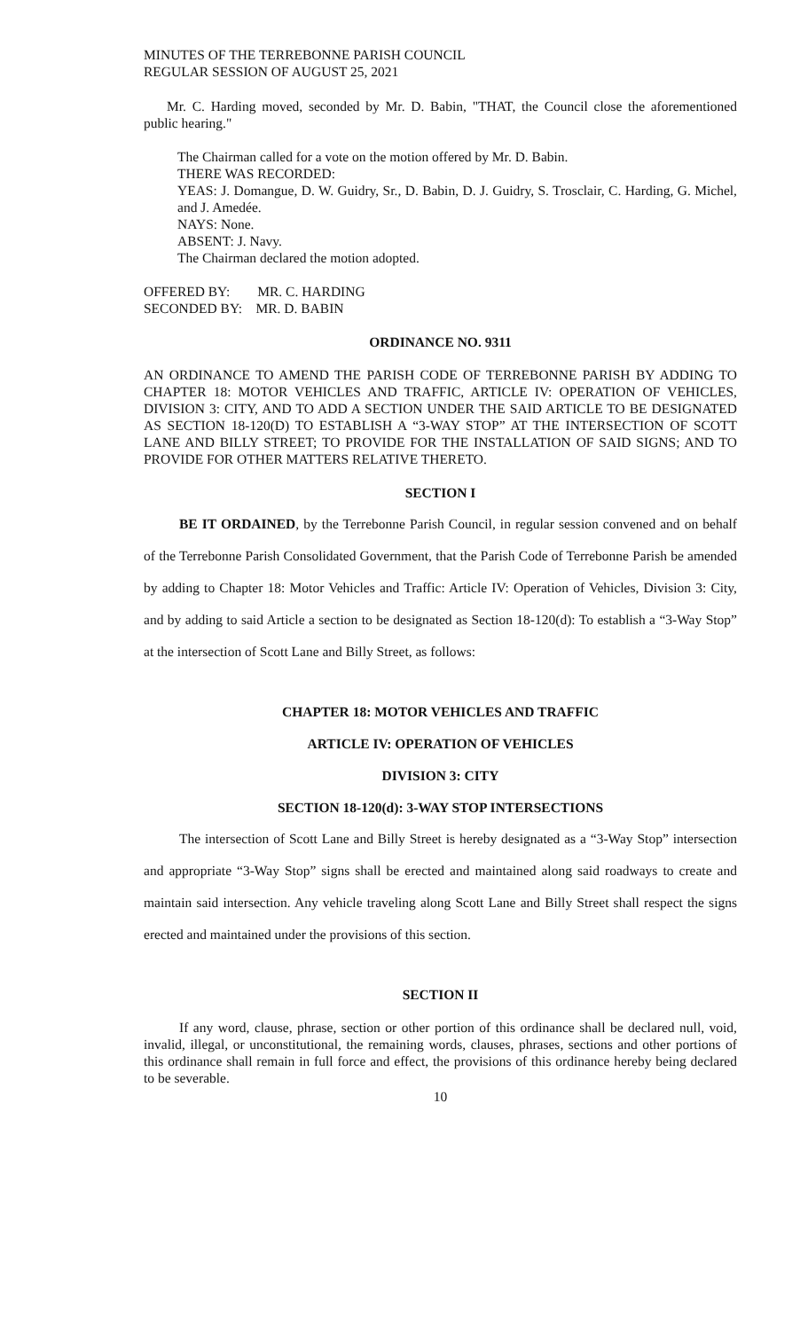MINUTES OF THE TERREBONNE PARISH COUNCIL
REGULAR SESSION OF AUGUST 25, 2021
Mr. C. Harding moved, seconded by Mr. D. Babin, "THAT, the Council close the aforementioned public hearing."
The Chairman called for a vote on the motion offered by Mr. D. Babin.
THERE WAS RECORDED:
YEAS: J. Domangue, D. W. Guidry, Sr., D. Babin, D. J. Guidry, S. Trosclair, C. Harding, G. Michel, and J. Amedée.
NAYS: None.
ABSENT: J. Navy.
The Chairman declared the motion adopted.
OFFERED BY: MR. C. HARDING
SECONDED BY: MR. D. BABIN
ORDINANCE NO. 9311
AN ORDINANCE TO AMEND THE PARISH CODE OF TERREBONNE PARISH BY ADDING TO CHAPTER 18: MOTOR VEHICLES AND TRAFFIC, ARTICLE IV: OPERATION OF VEHICLES, DIVISION 3: CITY, AND TO ADD A SECTION UNDER THE SAID ARTICLE TO BE DESIGNATED AS SECTION 18-120(D) TO ESTABLISH A “3-WAY STOP” AT THE INTERSECTION OF SCOTT LANE AND BILLY STREET; TO PROVIDE FOR THE INSTALLATION OF SAID SIGNS; AND TO PROVIDE FOR OTHER MATTERS RELATIVE THERETO.
SECTION I
BE IT ORDAINED, by the Terrebonne Parish Council, in regular session convened and on behalf of the Terrebonne Parish Consolidated Government, that the Parish Code of Terrebonne Parish be amended by adding to Chapter 18: Motor Vehicles and Traffic: Article IV: Operation of Vehicles, Division 3: City, and by adding to said Article a section to be designated as Section 18-120(d): To establish a “3-Way Stop” at the intersection of Scott Lane and Billy Street, as follows:
CHAPTER 18: MOTOR VEHICLES AND TRAFFIC
ARTICLE IV: OPERATION OF VEHICLES
DIVISION 3: CITY
SECTION 18-120(d): 3-WAY STOP INTERSECTIONS
The intersection of Scott Lane and Billy Street is hereby designated as a “3-Way Stop” intersection and appropriate “3-Way Stop” signs shall be erected and maintained along said roadways to create and maintain said intersection. Any vehicle traveling along Scott Lane and Billy Street shall respect the signs erected and maintained under the provisions of this section.
SECTION II
If any word, clause, phrase, section or other portion of this ordinance shall be declared null, void, invalid, illegal, or unconstitutional, the remaining words, clauses, phrases, sections and other portions of this ordinance shall remain in full force and effect, the provisions of this ordinance hereby being declared to be severable.
10